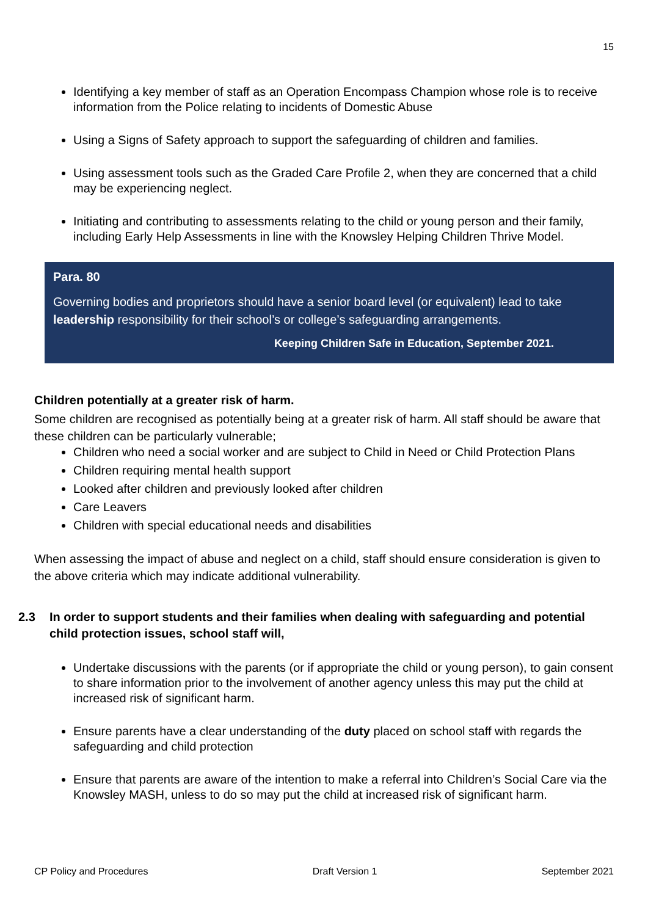15
Identifying a key member of staff as an Operation Encompass Champion whose role is to receive information from the Police relating to incidents of Domestic Abuse
Using a Signs of Safety approach to support the safeguarding of children and families.
Using assessment tools such as the Graded Care Profile 2, when they are concerned that a child may be experiencing neglect.
Initiating and contributing to assessments relating to the child or young person and their family, including Early Help Assessments in line with the Knowsley Helping Children Thrive Model.
Para. 80
Governing bodies and proprietors should have a senior board level (or equivalent) lead to take leadership responsibility for their school’s or college’s safeguarding arrangements.
Keeping Children Safe in Education, September 2021.
Children potentially at a greater risk of harm.
Some children are recognised as potentially being at a greater risk of harm. All staff should be aware that these children can be particularly vulnerable;
Children who need a social worker and are subject to Child in Need or Child Protection Plans
Children requiring mental health support
Looked after children and previously looked after children
Care Leavers
Children with special educational needs and disabilities
When assessing the impact of abuse and neglect on a child, staff should ensure consideration is given to the above criteria which may indicate additional vulnerability.
2.3 In order to support students and their families when dealing with safeguarding and potential child protection issues, school staff will,
Undertake discussions with the parents (or if appropriate the child or young person), to gain consent to share information prior to the involvement of another agency unless this may put the child at increased risk of significant harm.
Ensure parents have a clear understanding of the duty placed on school staff with regards the safeguarding and child protection
Ensure that parents are aware of the intention to make a referral into Children’s Social Care via the Knowsley MASH, unless to do so may put the child at increased risk of significant harm.
CP Policy and Procedures Draft Version 1 September 2021